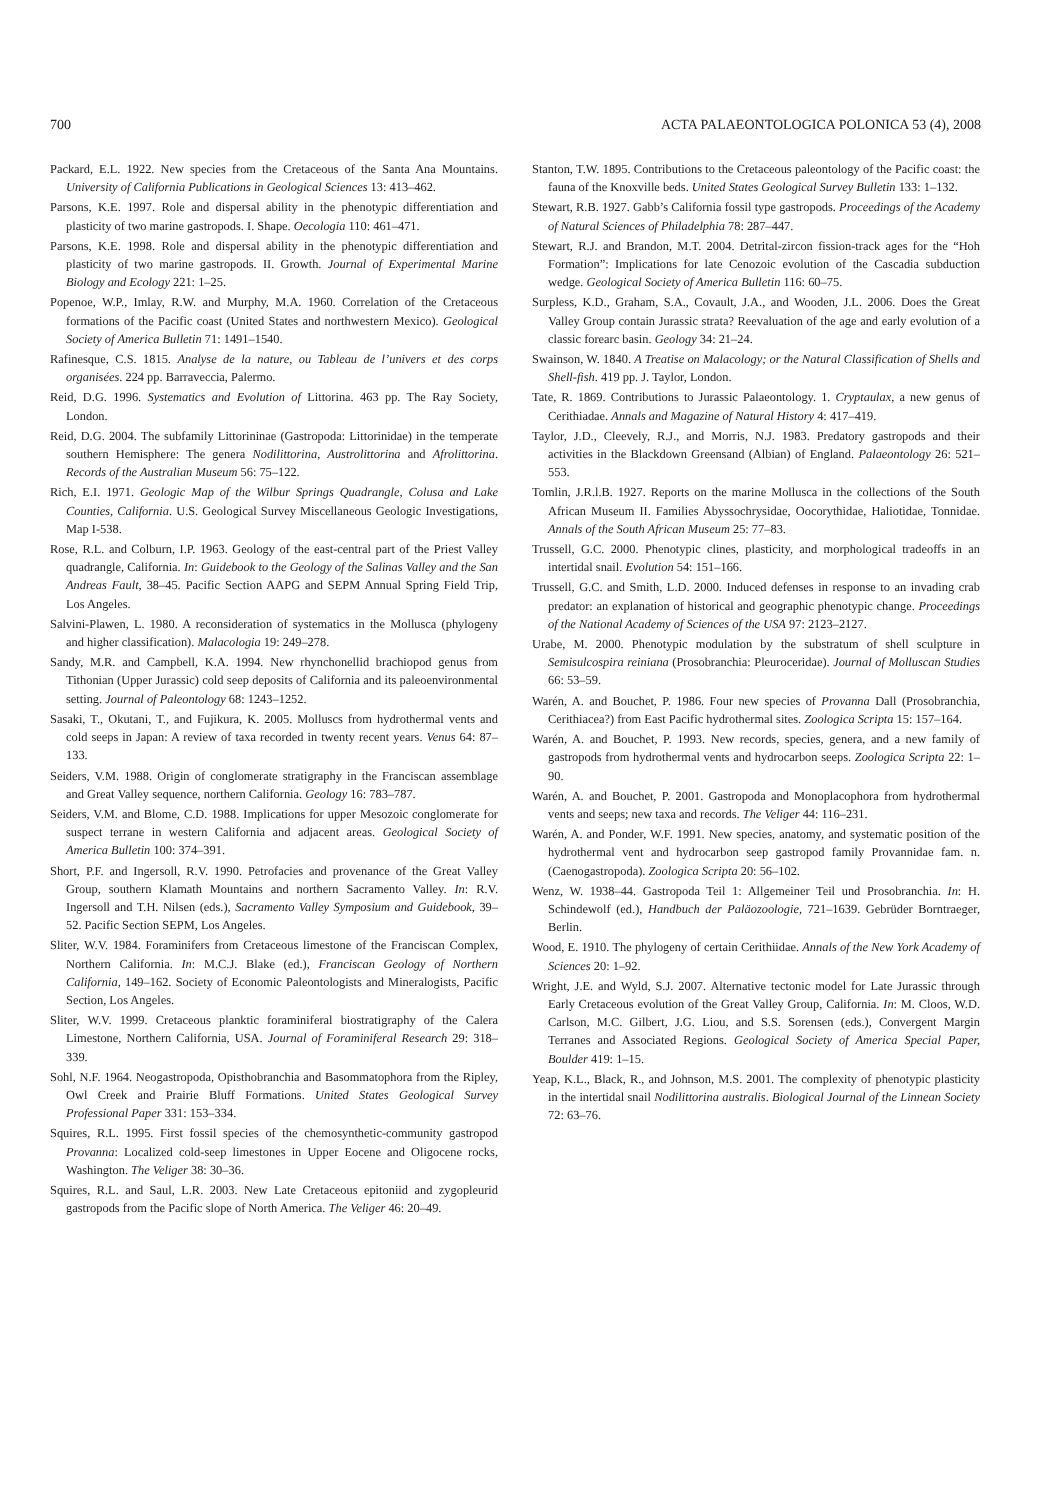700 ACTA PALAEONTOLOGICA POLONICA 53 (4), 2008
Packard, E.L. 1922. New species from the Cretaceous of the Santa Ana Mountains. University of California Publications in Geological Sciences 13: 413–462.
Parsons, K.E. 1997. Role and dispersal ability in the phenotypic differentiation and plasticity of two marine gastropods. I. Shape. Oecologia 110: 461–471.
Parsons, K.E. 1998. Role and dispersal ability in the phenotypic differentiation and plasticity of two marine gastropods. II. Growth. Journal of Experimental Marine Biology and Ecology 221: 1–25.
Popenoe, W.P., Imlay, R.W. and Murphy, M.A. 1960. Correlation of the Cretaceous formations of the Pacific coast (United States and northwestern Mexico). Geological Society of America Bulletin 71: 1491–1540.
Rafinesque, C.S. 1815. Analyse de la nature, ou Tableau de l’univers et des corps organisées. 224 pp. Barraveccia, Palermo.
Reid, D.G. 1996. Systematics and Evolution of Littorina. 463 pp. The Ray Society, London.
Reid, D.G. 2004. The subfamily Littorininae (Gastropoda: Littorinidae) in the temperate southern Hemisphere: The genera Nodilittorina, Austrolittorina and Afrolittorina. Records of the Australian Museum 56: 75–122.
Rich, E.I. 1971. Geologic Map of the Wilbur Springs Quadrangle, Colusa and Lake Counties, California. U.S. Geological Survey Miscellaneous Geologic Investigations, Map I-538.
Rose, R.L. and Colburn, I.P. 1963. Geology of the east-central part of the Priest Valley quadrangle, California. In: Guidebook to the Geology of the Salinas Valley and the San Andreas Fault, 38–45. Pacific Section AAPG and SEPM Annual Spring Field Trip, Los Angeles.
Salvini-Plawen, L. 1980. A reconsideration of systematics in the Mollusca (phylogeny and higher classification). Malacologia 19: 249–278.
Sandy, M.R. and Campbell, K.A. 1994. New rhynchonellid brachiopod genus from Tithonian (Upper Jurassic) cold seep deposits of California and its paleoenvironmental setting. Journal of Paleontology 68: 1243–1252.
Sasaki, T., Okutani, T., and Fujikura, K. 2005. Molluscs from hydrothermal vents and cold seeps in Japan: A review of taxa recorded in twenty recent years. Venus 64: 87–133.
Seiders, V.M. 1988. Origin of conglomerate stratigraphy in the Franciscan assemblage and Great Valley sequence, northern California. Geology 16: 783–787.
Seiders, V.M. and Blome, C.D. 1988. Implications for upper Mesozoic conglomerate for suspect terrane in western California and adjacent areas. Geological Society of America Bulletin 100: 374–391.
Short, P.F. and Ingersoll, R.V. 1990. Petrofacies and provenance of the Great Valley Group, southern Klamath Mountains and northern Sacramento Valley. In: R.V. Ingersoll and T.H. Nilsen (eds.), Sacramento Valley Symposium and Guidebook, 39–52. Pacific Section SEPM, Los Angeles.
Sliter, W.V. 1984. Foraminifers from Cretaceous limestone of the Franciscan Complex, Northern California. In: M.C.J. Blake (ed.), Franciscan Geology of Northern California, 149–162. Society of Economic Paleontologists and Mineralogists, Pacific Section, Los Angeles.
Sliter, W.V. 1999. Cretaceous planktic foraminiferal biostratigraphy of the Calera Limestone, Northern California, USA. Journal of Foraminiferal Research 29: 318–339.
Sohl, N.F. 1964. Neogastropoda, Opisthobranchia and Basommatophora from the Ripley, Owl Creek and Prairie Bluff Formations. United States Geological Survey Professional Paper 331: 153–334.
Squires, R.L. 1995. First fossil species of the chemosynthetic-community gastropod Provanna: Localized cold-seep limestones in Upper Eocene and Oligocene rocks, Washington. The Veliger 38: 30–36.
Squires, R.L. and Saul, L.R. 2003. New Late Cretaceous epitoniid and zygopleurid gastropods from the Pacific slope of North America. The Veliger 46: 20–49.
Stanton, T.W. 1895. Contributions to the Cretaceous paleontology of the Pacific coast: the fauna of the Knoxville beds. United States Geological Survey Bulletin 133: 1–132.
Stewart, R.B. 1927. Gabb’s California fossil type gastropods. Proceedings of the Academy of Natural Sciences of Philadelphia 78: 287–447.
Stewart, R.J. and Brandon, M.T. 2004. Detrital-zircon fission-track ages for the “Hoh Formation”: Implications for late Cenozoic evolution of the Cascadia subduction wedge. Geological Society of America Bulletin 116: 60–75.
Surpless, K.D., Graham, S.A., Covault, J.A., and Wooden, J.L. 2006. Does the Great Valley Group contain Jurassic strata? Reevaluation of the age and early evolution of a classic forearc basin. Geology 34: 21–24.
Swainson, W. 1840. A Treatise on Malacology; or the Natural Classification of Shells and Shell-fish. 419 pp. J. Taylor, London.
Tate, R. 1869. Contributions to Jurassic Palaeontology. 1. Cryptaulax, a new genus of Cerithiadae. Annals and Magazine of Natural History 4: 417–419.
Taylor, J.D., Cleevely, R.J., and Morris, N.J. 1983. Predatory gastropods and their activities in the Blackdown Greensand (Albian) of England. Palaeontology 26: 521–553.
Tomlin, J.R.l.B. 1927. Reports on the marine Mollusca in the collections of the South African Museum II. Families Abyssochrysidae, Oocorythidae, Haliotidae, Tonnidae. Annals of the South African Museum 25: 77–83.
Trussell, G.C. 2000. Phenotypic clines, plasticity, and morphological tradeoffs in an intertidal snail. Evolution 54: 151–166.
Trussell, G.C. and Smith, L.D. 2000. Induced defenses in response to an invading crab predator: an explanation of historical and geographic phenotypic change. Proceedings of the National Academy of Sciences of the USA 97: 2123–2127.
Urabe, M. 2000. Phenotypic modulation by the substratum of shell sculpture in Semisulcospira reiniana (Prosobranchia: Pleuroceridae). Journal of Molluscan Studies 66: 53–59.
Warén, A. and Bouchet, P. 1986. Four new species of Provanna Dall (Prosobranchia, Cerithiacea?) from East Pacific hydrothermal sites. Zoologica Scripta 15: 157–164.
Warén, A. and Bouchet, P. 1993. New records, species, genera, and a new family of gastropods from hydrothermal vents and hydrocarbon seeps. Zoologica Scripta 22: 1–90.
Warén, A. and Bouchet, P. 2001. Gastropoda and Monoplacophora from hydrothermal vents and seeps; new taxa and records. The Veliger 44: 116–231.
Warén, A. and Ponder, W.F. 1991. New species, anatomy, and systematic position of the hydrothermal vent and hydrocarbon seep gastropod family Provannidae fam. n. (Caenogastropoda). Zoologica Scripta 20: 56–102.
Wenz, W. 1938–44. Gastropoda Teil 1: Allgemeiner Teil und Prosobranchia. In: H. Schindewolf (ed.), Handbuch der Paläozoologie, 721–1639. Gebrüder Borntraeger, Berlin.
Wood, E. 1910. The phylogeny of certain Cerithiidae. Annals of the New York Academy of Sciences 20: 1–92.
Wright, J.E. and Wyld, S.J. 2007. Alternative tectonic model for Late Jurassic through Early Cretaceous evolution of the Great Valley Group, California. In: M. Cloos, W.D. Carlson, M.C. Gilbert, J.G. Liou, and S.S. Sorensen (eds.), Convergent Margin Terranes and Associated Regions. Geological Society of America Special Paper, Boulder 419: 1–15.
Yeap, K.L., Black, R., and Johnson, M.S. 2001. The complexity of phenotypic plasticity in the intertidal snail Nodilittorina australis. Biological Journal of the Linnean Society 72: 63–76.